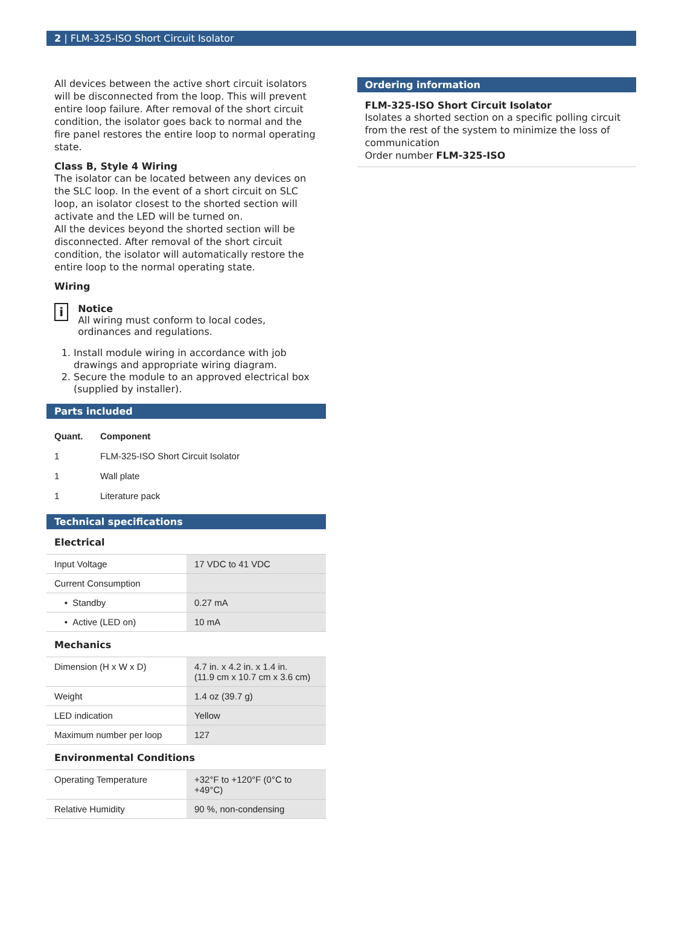2 | FLM-325-ISO Short Circuit Isolator
All devices between the active short circuit isolators will be disconnected from the loop. This will prevent entire loop failure. After removal of the short circuit condition, the isolator goes back to normal and the fire panel restores the entire loop to normal operating state.
Class B, Style 4 Wiring
The isolator can be located between any devices on the SLC loop. In the event of a short circuit on SLC loop, an isolator closest to the shorted section will activate and the LED will be turned on.
All the devices beyond the shorted section will be disconnected. After removal of the short circuit condition, the isolator will automatically restore the entire loop to the normal operating state.
Wiring
i
Notice
All wiring must conform to local codes, ordinances and regulations.
1. Install module wiring in accordance with job drawings and appropriate wiring diagram.
2. Secure the module to an approved electrical box (supplied by installer).
Parts included
| Quant. | Component |
| --- | --- |
| 1 | FLM-325-ISO Short Circuit Isolator |
| 1 | Wall plate |
| 1 | Literature pack |
Technical specifications
Electrical
| Input Voltage | 17 VDC to 41 VDC |
| Current Consumption | |
| • Standby | 0.27 mA |
| • Active (LED on) | 10 mA |
Mechanics
| Dimension (H x W x D) | 4.7 in. x 4.2 in. x 1.4 in. (11.9 cm x 10.7 cm x 3.6 cm) |
| Weight | 1.4 oz (39.7 g) |
| LED indication | Yellow |
| Maximum number per loop | 127 |
Environmental Conditions
| Operating Temperature | +32°F to +120°F (0°C to +49°C) |
| Relative Humidity | 90 %, non-condensing |
Ordering information
FLM-325-ISO Short Circuit Isolator
Isolates a shorted section on a specific polling circuit from the rest of the system to minimize the loss of communication
Order number FLM-325-ISO